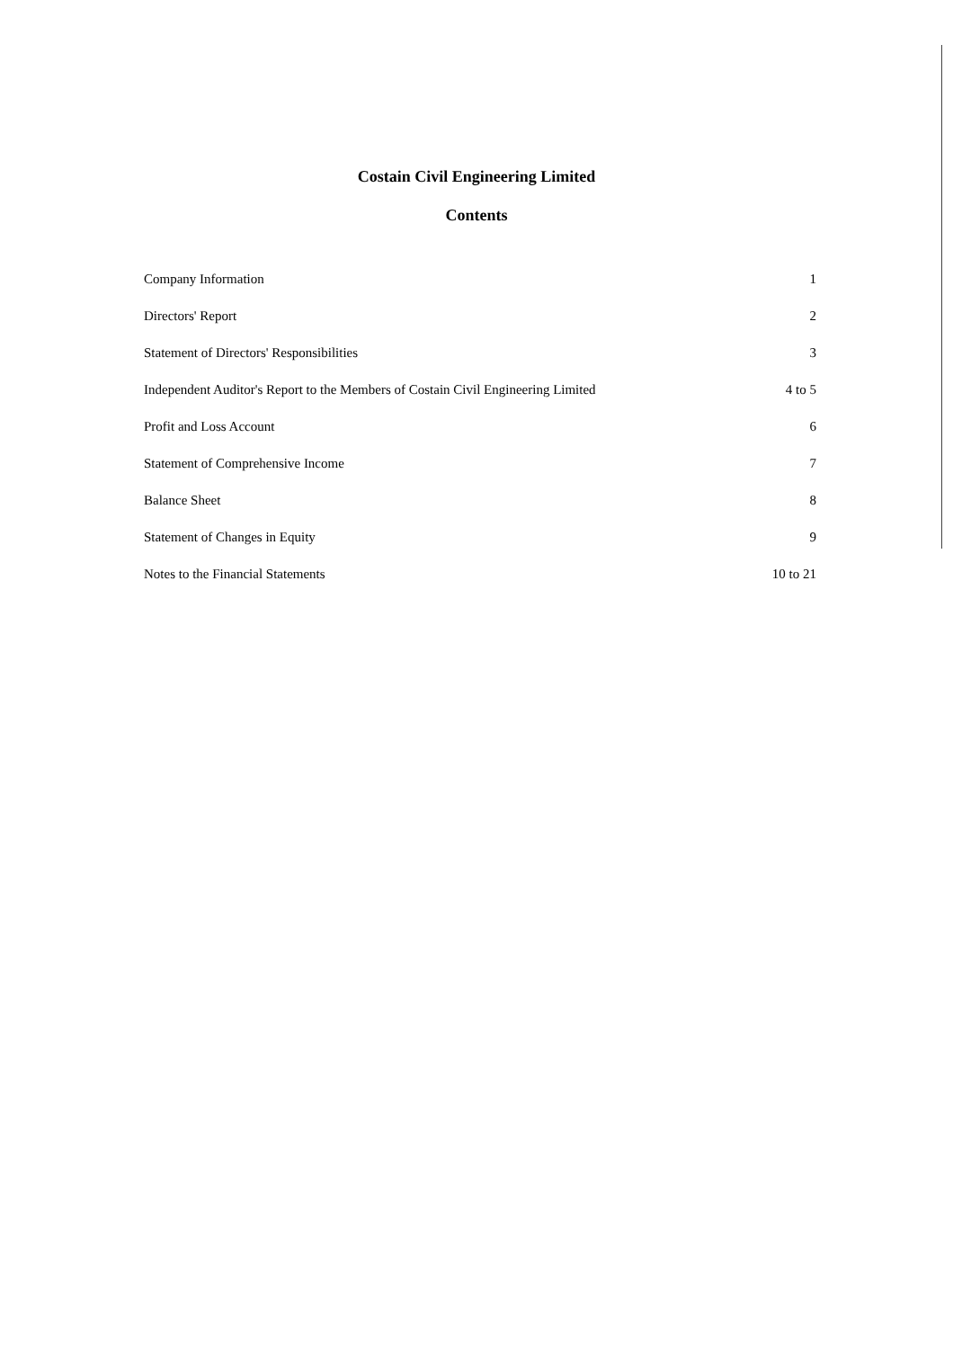Costain Civil Engineering Limited
Contents
| Company Information | 1 |
| Directors' Report | 2 |
| Statement of Directors' Responsibilities | 3 |
| Independent Auditor's Report to the Members of Costain Civil Engineering Limited | 4 to 5 |
| Profit and Loss Account | 6 |
| Statement of Comprehensive Income | 7 |
| Balance Sheet | 8 |
| Statement of Changes in Equity | 9 |
| Notes to the Financial Statements | 10 to 21 |